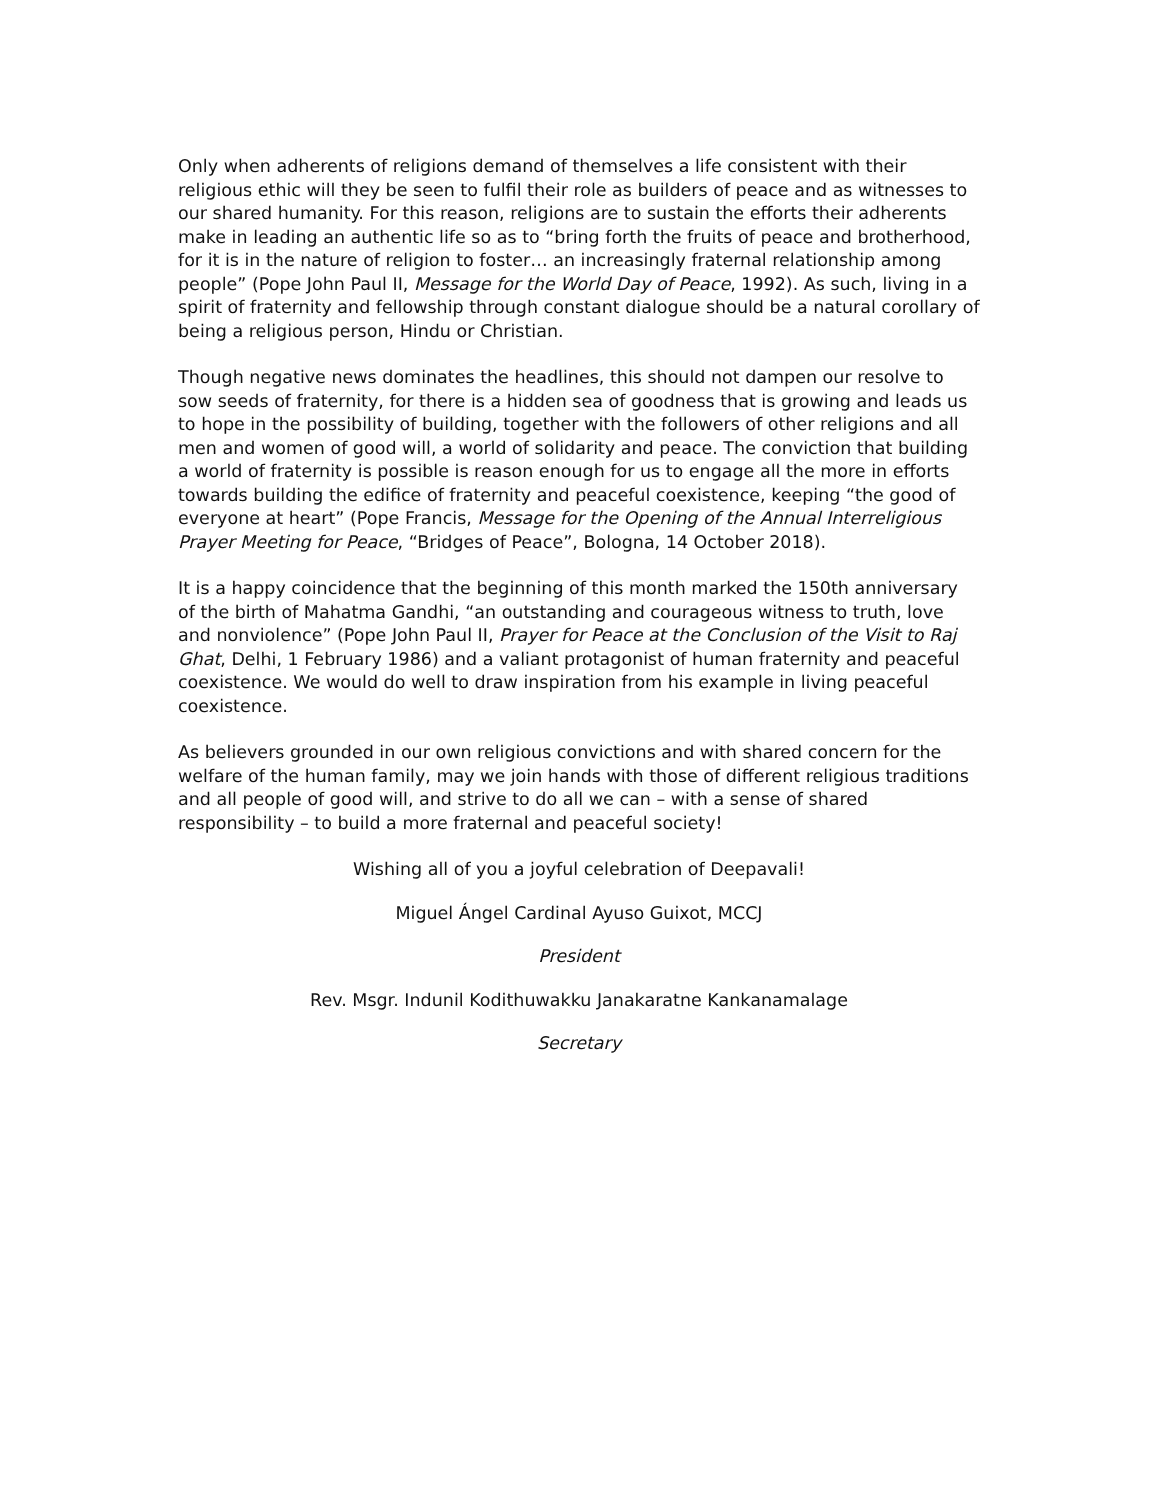Only when adherents of religions demand of themselves a life consistent with their religious ethic will they be seen to fulfil their role as builders of peace and as witnesses to our shared humanity. For this reason, religions are to sustain the efforts their adherents make in leading an authentic life so as to “bring forth the fruits of peace and brotherhood, for it is in the nature of religion to foster… an increasingly fraternal relationship among people” (Pope John Paul II, Message for the World Day of Peace, 1992). As such, living in a spirit of fraternity and fellowship through constant dialogue should be a natural corollary of being a religious person, Hindu or Christian.
Though negative news dominates the headlines, this should not dampen our resolve to sow seeds of fraternity, for there is a hidden sea of goodness that is growing and leads us to hope in the possibility of building, together with the followers of other religions and all men and women of good will, a world of solidarity and peace. The conviction that building a world of fraternity is possible is reason enough for us to engage all the more in efforts towards building the edifice of fraternity and peaceful coexistence, keeping “the good of everyone at heart” (Pope Francis, Message for the Opening of the Annual Interreligious Prayer Meeting for Peace, “Bridges of Peace”, Bologna, 14 October 2018).
It is a happy coincidence that the beginning of this month marked the 150th anniversary of the birth of Mahatma Gandhi, “an outstanding and courageous witness to truth, love and nonviolence” (Pope John Paul II, Prayer for Peace at the Conclusion of the Visit to Raj Ghat, Delhi, 1 February 1986) and a valiant protagonist of human fraternity and peaceful coexistence. We would do well to draw inspiration from his example in living peaceful coexistence.
As believers grounded in our own religious convictions and with shared concern for the welfare of the human family, may we join hands with those of different religious traditions and all people of good will, and strive to do all we can – with a sense of shared responsibility – to build a more fraternal and peaceful society!
Wishing all of you a joyful celebration of Deepavali!
Miguel Ángel Cardinal Ayuso Guixot, MCCJ
President
Rev. Msgr. Indunil Kodithuwakku Janakaratne Kankanamalage
Secretary